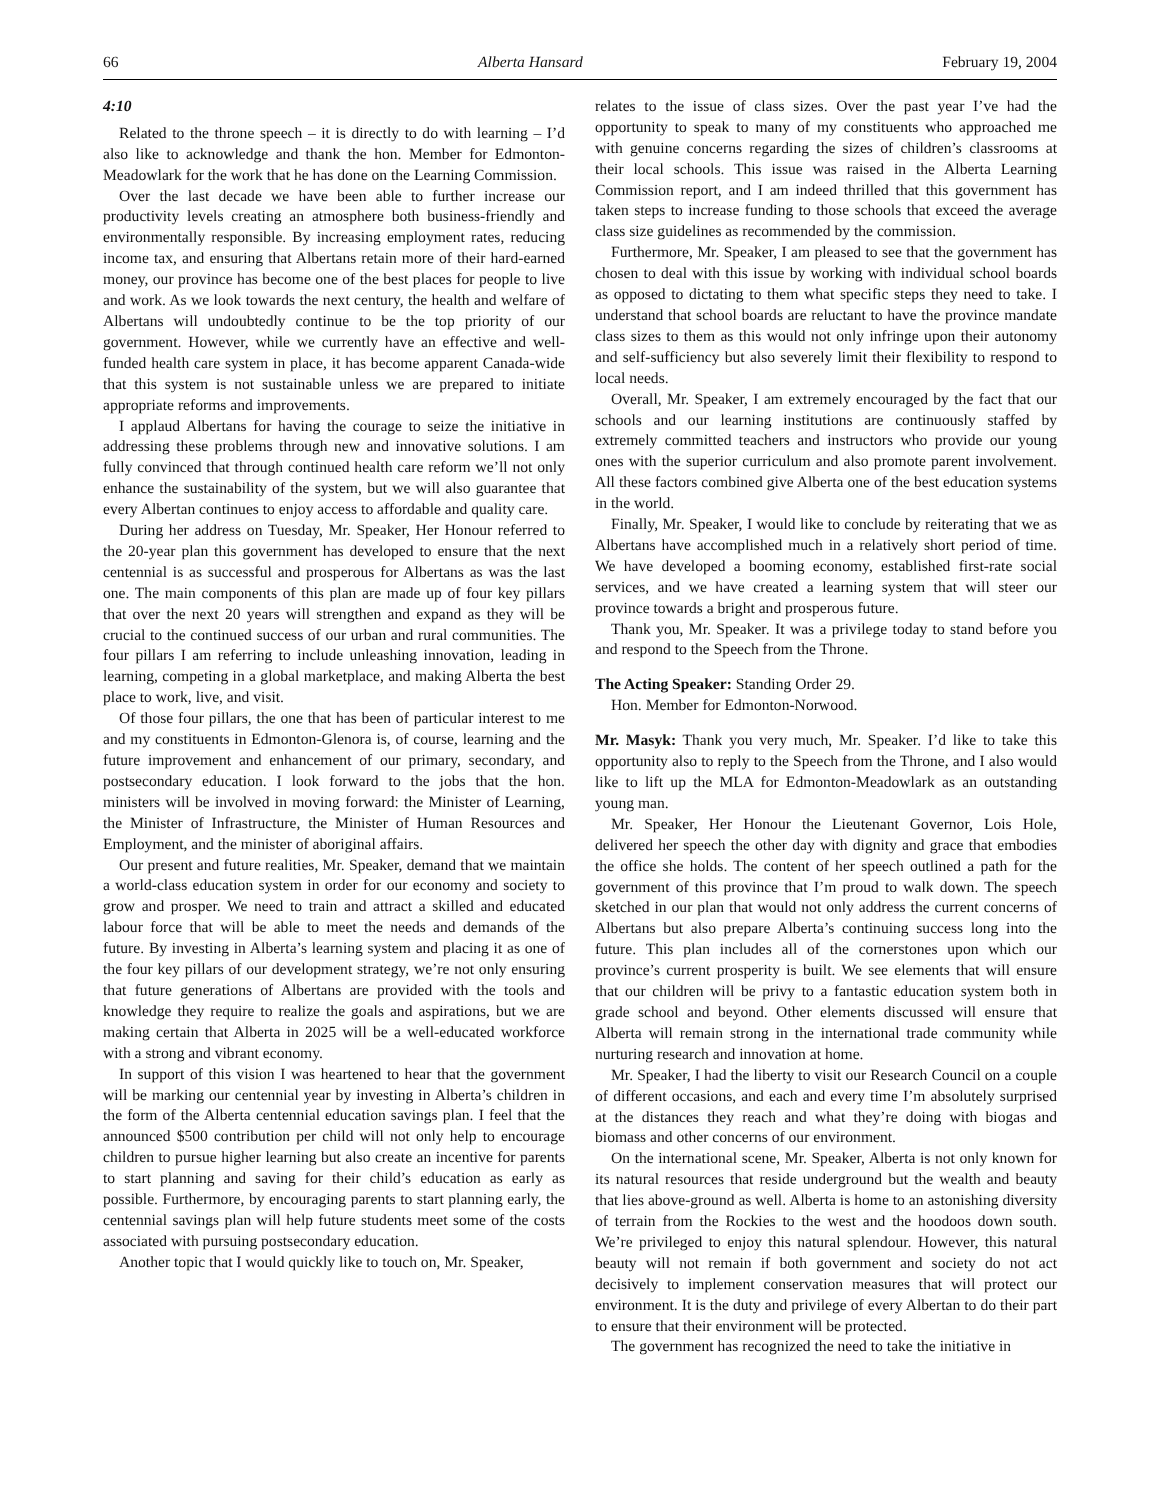66 Alberta Hansard February 19, 2004
4:10
Related to the throne speech – it is directly to do with learning – I’d also like to acknowledge and thank the hon. Member for Edmonton-Meadowlark for the work that he has done on the Learning Commission.
Over the last decade we have been able to further increase our productivity levels creating an atmosphere both business-friendly and environmentally responsible. By increasing employment rates, reducing income tax, and ensuring that Albertans retain more of their hard-earned money, our province has become one of the best places for people to live and work. As we look towards the next century, the health and welfare of Albertans will undoubtedly continue to be the top priority of our government. However, while we currently have an effective and well-funded health care system in place, it has become apparent Canada-wide that this system is not sustainable unless we are prepared to initiate appropriate reforms and improvements.
I applaud Albertans for having the courage to seize the initiative in addressing these problems through new and innovative solutions. I am fully convinced that through continued health care reform we’ll not only enhance the sustainability of the system, but we will also guarantee that every Albertan continues to enjoy access to affordable and quality care.
During her address on Tuesday, Mr. Speaker, Her Honour referred to the 20-year plan this government has developed to ensure that the next centennial is as successful and prosperous for Albertans as was the last one. The main components of this plan are made up of four key pillars that over the next 20 years will strengthen and expand as they will be crucial to the continued success of our urban and rural communities. The four pillars I am referring to include unleashing innovation, leading in learning, competing in a global marketplace, and making Alberta the best place to work, live, and visit.
Of those four pillars, the one that has been of particular interest to me and my constituents in Edmonton-Glenora is, of course, learning and the future improvement and enhancement of our primary, secondary, and postsecondary education. I look forward to the jobs that the hon. ministers will be involved in moving forward: the Minister of Learning, the Minister of Infrastructure, the Minister of Human Resources and Employment, and the minister of aboriginal affairs.
Our present and future realities, Mr. Speaker, demand that we maintain a world-class education system in order for our economy and society to grow and prosper. We need to train and attract a skilled and educated labour force that will be able to meet the needs and demands of the future. By investing in Alberta’s learning system and placing it as one of the four key pillars of our development strategy, we’re not only ensuring that future generations of Albertans are provided with the tools and knowledge they require to realize the goals and aspirations, but we are making certain that Alberta in 2025 will be a well-educated workforce with a strong and vibrant economy.
In support of this vision I was heartened to hear that the government will be marking our centennial year by investing in Alberta’s children in the form of the Alberta centennial education savings plan. I feel that the announced $500 contribution per child will not only help to encourage children to pursue higher learning but also create an incentive for parents to start planning and saving for their child’s education as early as possible. Furthermore, by encouraging parents to start planning early, the centennial savings plan will help future students meet some of the costs associated with pursuing postsecondary education.
Another topic that I would quickly like to touch on, Mr. Speaker,
relates to the issue of class sizes. Over the past year I’ve had the opportunity to speak to many of my constituents who approached me with genuine concerns regarding the sizes of children’s classrooms at their local schools. This issue was raised in the Alberta Learning Commission report, and I am indeed thrilled that this government has taken steps to increase funding to those schools that exceed the average class size guidelines as recommended by the commission.
Furthermore, Mr. Speaker, I am pleased to see that the government has chosen to deal with this issue by working with individual school boards as opposed to dictating to them what specific steps they need to take. I understand that school boards are reluctant to have the province mandate class sizes to them as this would not only infringe upon their autonomy and self-sufficiency but also severely limit their flexibility to respond to local needs.
Overall, Mr. Speaker, I am extremely encouraged by the fact that our schools and our learning institutions are continuously staffed by extremely committed teachers and instructors who provide our young ones with the superior curriculum and also promote parent involvement. All these factors combined give Alberta one of the best education systems in the world.
Finally, Mr. Speaker, I would like to conclude by reiterating that we as Albertans have accomplished much in a relatively short period of time. We have developed a booming economy, established first-rate social services, and we have created a learning system that will steer our province towards a bright and prosperous future.
Thank you, Mr. Speaker. It was a privilege today to stand before you and respond to the Speech from the Throne.
The Acting Speaker: Standing Order 29.
Hon. Member for Edmonton-Norwood.
Mr. Masyk: Thank you very much, Mr. Speaker. I’d like to take this opportunity also to reply to the Speech from the Throne, and I also would like to lift up the MLA for Edmonton-Meadowlark as an outstanding young man.
Mr. Speaker, Her Honour the Lieutenant Governor, Lois Hole, delivered her speech the other day with dignity and grace that embodies the office she holds. The content of her speech outlined a path for the government of this province that I’m proud to walk down. The speech sketched in our plan that would not only address the current concerns of Albertans but also prepare Alberta’s continuing success long into the future. This plan includes all of the cornerstones upon which our province’s current prosperity is built. We see elements that will ensure that our children will be privy to a fantastic education system both in grade school and beyond. Other elements discussed will ensure that Alberta will remain strong in the international trade community while nurturing research and innovation at home.
Mr. Speaker, I had the liberty to visit our Research Council on a couple of different occasions, and each and every time I’m absolutely surprised at the distances they reach and what they’re doing with biogas and biomass and other concerns of our environment.
On the international scene, Mr. Speaker, Alberta is not only known for its natural resources that reside underground but the wealth and beauty that lies above-ground as well. Alberta is home to an astonishing diversity of terrain from the Rockies to the west and the hoodoos down south. We’re privileged to enjoy this natural splendour. However, this natural beauty will not remain if both government and society do not act decisively to implement conservation measures that will protect our environment. It is the duty and privilege of every Albertan to do their part to ensure that their environment will be protected.
The government has recognized the need to take the initiative in